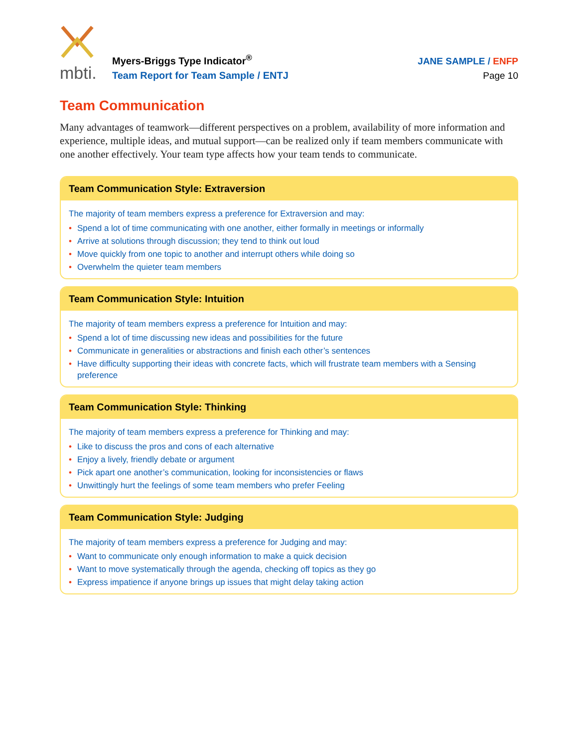mbti.
Myers-Briggs Type Indicator<sup>®</sup>
Team Report for Team Sample / ENTJ
JANE SAMPLE / ENFP
Page 10
Team Communication
Many advantages of teamwork—different perspectives on a problem, availability of more information and experience, multiple ideas, and mutual support—can be realized only if team members communicate with one another effectively. Your team type affects how your team tends to communicate.
Team Communication Style: Extraversion
The majority of team members express a preference for Extraversion and may:
• Spend a lot of time communicating with one another, either formally in meetings or informally
• Arrive at solutions through discussion; they tend to think out loud
• Move quickly from one topic to another and interrupt others while doing so
• Overwhelm the quieter team members
Team Communication Style: Intuition
The majority of team members express a preference for Intuition and may:
• Spend a lot of time discussing new ideas and possibilities for the future
• Communicate in generalities or abstractions and finish each other’s sentences
• Have difficulty supporting their ideas with concrete facts, which will frustrate team members with a Sensing preference
Team Communication Style: Thinking
The majority of team members express a preference for Thinking and may:
• Like to discuss the pros and cons of each alternative
• Enjoy a lively, friendly debate or argument
• Pick apart one another’s communication, looking for inconsistencies or flaws
• Unwittingly hurt the feelings of some team members who prefer Feeling
Team Communication Style: Judging
The majority of team members express a preference for Judging and may:
• Want to communicate only enough information to make a quick decision
• Want to move systematically through the agenda, checking off topics as they go
• Express impatience if anyone brings up issues that might delay taking action